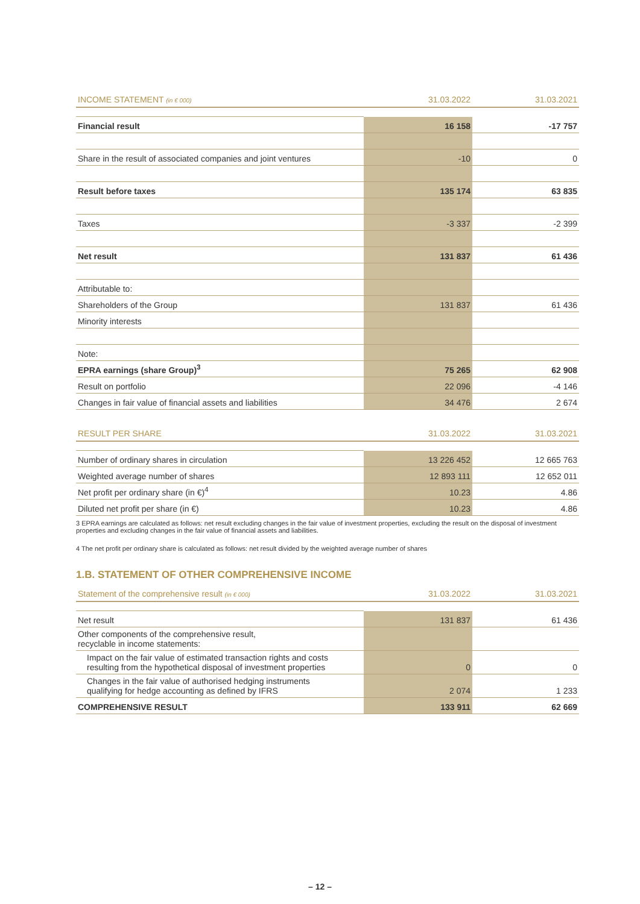| INCOME STATEMENT (in € 000) | 31.03.2022 | 31.03.2021 |
| --- | --- | --- |
| Financial result | 16 158 | -17 757 |
| Share in the result of associated companies and joint ventures | -10 | 0 |
| Result before taxes | 135 174 | 63 835 |
| Taxes | -3 337 | -2 399 |
| Net result | 131 837 | 61 436 |
| Attributable to: | | |
| Shareholders of the Group | 131 837 | 61 436 |
| Minority interests | | |
| Note: | | |
| EPRA earnings (share Group)<sup>3</sup> | 75 265 | 62 908 |
| Result on portfolio | 22 096 | -4 146 |
| Changes in fair value of financial assets and liabilities | 34 476 | 2 674 |
| RESULT PER SHARE | 31.03.2022 | 31.03.2021 |
| --- | --- | --- |
| Number of ordinary shares in circulation | 13 226 452 | 12 665 763 |
| Weighted average number of shares | 12 893 111 | 12 652 011 |
| Net profit per ordinary share (in €)<sup>4</sup> | 10.23 | 4.86 |
| Diluted net profit per share (in €) | 10.23 | 4.86 |
3 EPRA earnings are calculated as follows: net result excluding changes in the fair value of investment properties, excluding the result on the disposal of investment properties and excluding changes in the fair value of financial assets and liabilities.
4 The net profit per ordinary share is calculated as follows: net result divided by the weighted average number of shares
1.B. STATEMENT OF OTHER COMPREHENSIVE INCOME
| Statement of the comprehensive result (in € 000) | 31.03.2022 | 31.03.2021 |
| --- | --- | --- |
| Net result | 131 837 | 61 436 |
| Other components of the comprehensive result, recyclable in income statements: | | |
| Impact on the fair value of estimated transaction rights and costs resulting from the hypothetical disposal of investment properties | 0 | 0 |
| Changes in the fair value of authorised hedging instruments qualifying for hedge accounting as defined by IFRS | 2 074 | 1 233 |
| COMPREHENSIVE RESULT | 133 911 | 62 669 |
– 12 –